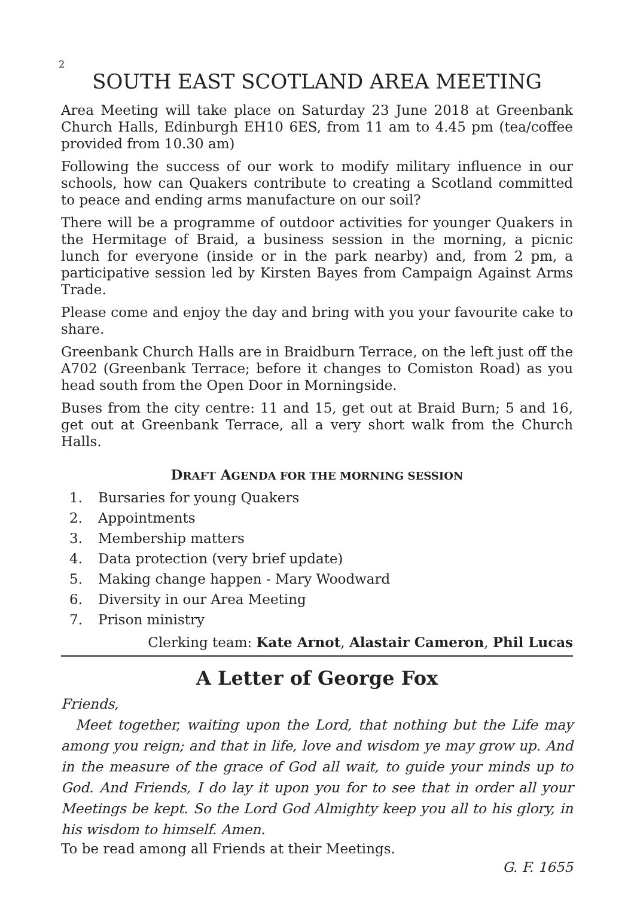2
SOUTH EAST SCOTLAND AREA MEETING
Area Meeting will take place on Saturday 23 June 2018 at Greenbank Church Halls, Edinburgh EH10 6ES, from 11 am to 4.45 pm (tea/coffee provided from 10.30 am)
Following the success of our work to modify military influence in our schools, how can Quakers contribute to creating a Scotland committed to peace and ending arms manufacture on our soil?
There will be a programme of outdoor activities for younger Quakers in the Hermitage of Braid, a business session in the morning, a picnic lunch for everyone (inside or in the park nearby) and, from 2 pm, a participative session led by Kirsten Bayes from Campaign Against Arms Trade.
Please come and enjoy the day and bring with you your favourite cake to share.
Greenbank Church Halls are in Braidburn Terrace, on the left just off the A702 (Greenbank Terrace; before it changes to Comiston Road) as you head south from the Open Door in Morningside.
Buses from the city centre: 11 and 15, get out at Braid Burn; 5 and 16, get out at Greenbank Terrace, all a very short walk from the Church Halls.
DRAFT AGENDA FOR THE MORNING SESSION
1. Bursaries for young Quakers
2. Appointments
3. Membership matters
4. Data protection (very brief update)
5. Making change happen - Mary Woodward
6. Diversity in our Area Meeting
7. Prison ministry
Clerking team: Kate Arnot, Alastair Cameron, Phil Lucas
A Letter of George Fox
Friends,
Meet together, waiting upon the Lord, that nothing but the Life may among you reign; and that in life, love and wisdom ye may grow up. And in the measure of the grace of God all wait, to guide your minds up to God. And Friends, I do lay it upon you for to see that in order all your Meetings be kept. So the Lord God Almighty keep you all to his glory, in his wisdom to himself. Amen.
To be read among all Friends at their Meetings.
G. F. 1655